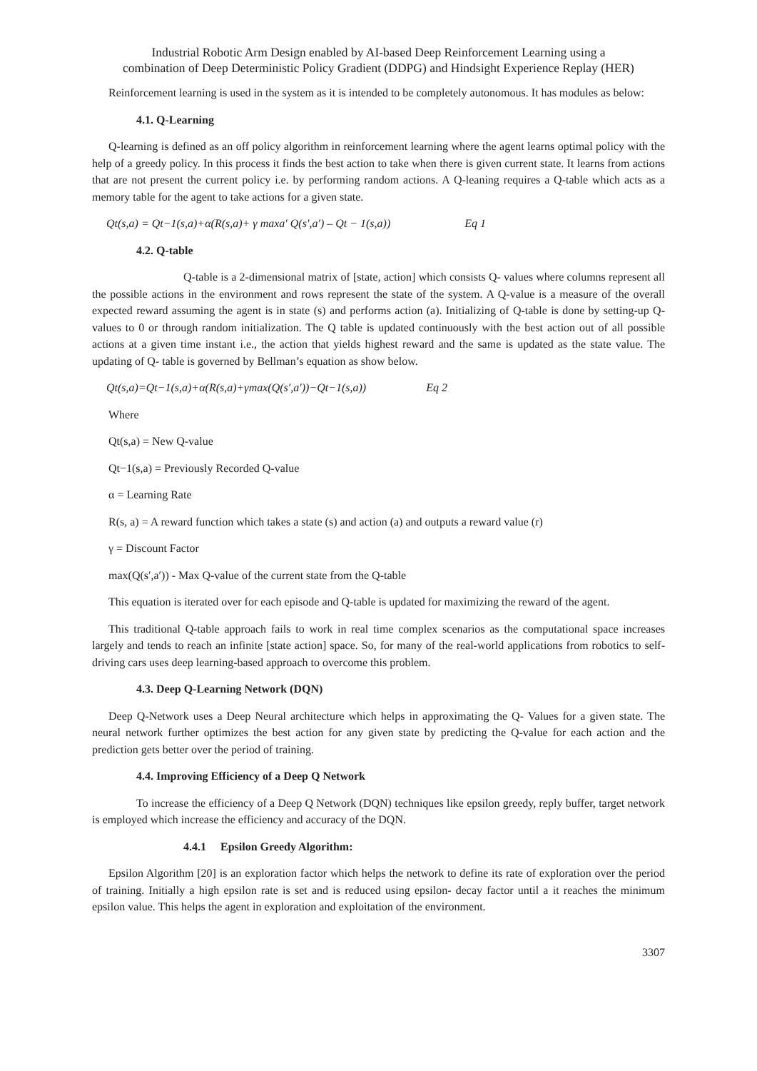Industrial Robotic Arm Design enabled by AI-based Deep Reinforcement Learning using a
combination of Deep Deterministic Policy Gradient (DDPG) and Hindsight Experience Replay (HER)
Reinforcement learning is used in the system as it is intended to be completely autonomous. It has modules as below:
4.1. Q-Learning
Q-learning is defined as an off policy algorithm in reinforcement learning where the agent learns optimal policy with the help of a greedy policy. In this process it finds the best action to take when there is given current state. It learns from actions that are not present the current policy i.e. by performing random actions. A Q-leaning requires a Q-table which acts as a memory table for the agent to take actions for a given state.
Qt(s,a) = Qt−1(s,a)+α(R(s,a)+ γ maxa′ Q(s′,a′) – Qt − 1(s,a)) Eq 1
4.2. Q-table
Q-table is a 2-dimensional matrix of [state, action] which consists Q- values where columns represent all the possible actions in the environment and rows represent the state of the system. A Q-value is a measure of the overall expected reward assuming the agent is in state (s) and performs action (a). Initializing of Q-table is done by setting-up Q-values to 0 or through random initialization. The Q table is updated continuously with the best action out of all possible actions at a given time instant i.e., the action that yields highest reward and the same is updated as the state value. The updating of Q- table is governed by Bellman’s equation as show below.
Qt(s,a)=Qt−1(s,a)+α(R(s,a)+γmax(Q(s′,a′))−Qt−1(s,a)) Eq 2
Where
Qt(s,a) = New Q-value
Qt−1(s,a) = Previously Recorded Q-value
α = Learning Rate
R(s, a) = A reward function which takes a state (s) and action (a) and outputs a reward value (r)
γ = Discount Factor
max(Q(s′,a′)) - Max Q-value of the current state from the Q-table
This equation is iterated over for each episode and Q-table is updated for maximizing the reward of the agent.
This traditional Q-table approach fails to work in real time complex scenarios as the computational space increases largely and tends to reach an infinite [state action] space. So, for many of the real-world applications from robotics to self-driving cars uses deep learning-based approach to overcome this problem.
4.3. Deep Q-Learning Network (DQN)
Deep Q-Network uses a Deep Neural architecture which helps in approximating the Q- Values for a given state. The neural network further optimizes the best action for any given state by predicting the Q-value for each action and the prediction gets better over the period of training.
4.4. Improving Efficiency of a Deep Q Network
To increase the efficiency of a Deep Q Network (DQN) techniques like epsilon greedy, reply buffer, target network is employed which increase the efficiency and accuracy of the DQN.
4.4.1 Epsilon Greedy Algorithm:
Epsilon Algorithm [20] is an exploration factor which helps the network to define its rate of exploration over the period of training. Initially a high epsilon rate is set and is reduced using epsilon- decay factor until a it reaches the minimum epsilon value. This helps the agent in exploration and exploitation of the environment.
3307